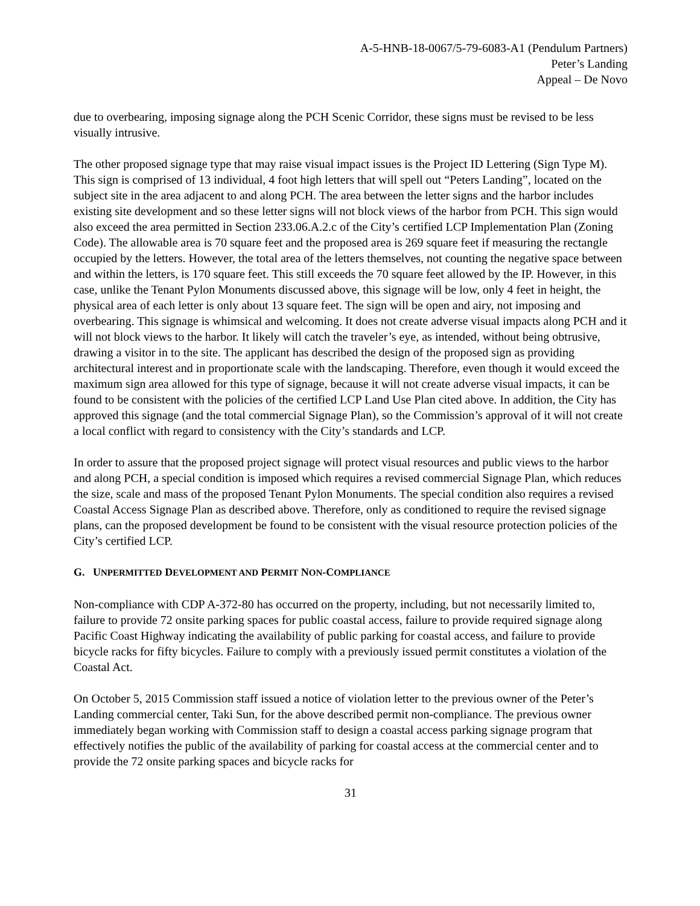A-5-HNB-18-0067/5-79-6083-A1 (Pendulum Partners)
Peter’s Landing
Appeal – De Novo
due to overbearing, imposing signage along the PCH Scenic Corridor, these signs must be revised to be less visually intrusive.
The other proposed signage type that may raise visual impact issues is the Project ID Lettering (Sign Type M). This sign is comprised of 13 individual, 4 foot high letters that will spell out “Peters Landing”, located on the subject site in the area adjacent to and along PCH. The area between the letter signs and the harbor includes existing site development and so these letter signs will not block views of the harbor from PCH. This sign would also exceed the area permitted in Section 233.06.A.2.c of the City’s certified LCP Implementation Plan (Zoning Code). The allowable area is 70 square feet and the proposed area is 269 square feet if measuring the rectangle occupied by the letters. However, the total area of the letters themselves, not counting the negative space between and within the letters, is 170 square feet. This still exceeds the 70 square feet allowed by the IP. However, in this case, unlike the Tenant Pylon Monuments discussed above, this signage will be low, only 4 feet in height, the physical area of each letter is only about 13 square feet. The sign will be open and airy, not imposing and overbearing. This signage is whimsical and welcoming. It does not create adverse visual impacts along PCH and it will not block views to the harbor. It likely will catch the traveler’s eye, as intended, without being obtrusive, drawing a visitor in to the site. The applicant has described the design of the proposed sign as providing architectural interest and in proportionate scale with the landscaping. Therefore, even though it would exceed the maximum sign area allowed for this type of signage, because it will not create adverse visual impacts, it can be found to be consistent with the policies of the certified LCP Land Use Plan cited above. In addition, the City has approved this signage (and the total commercial Signage Plan), so the Commission’s approval of it will not create a local conflict with regard to consistency with the City’s standards and LCP.
In order to assure that the proposed project signage will protect visual resources and public views to the harbor and along PCH, a special condition is imposed which requires a revised commercial Signage Plan, which reduces the size, scale and mass of the proposed Tenant Pylon Monuments. The special condition also requires a revised Coastal Access Signage Plan as described above. Therefore, only as conditioned to require the revised signage plans, can the proposed development be found to be consistent with the visual resource protection policies of the City’s certified LCP.
G. UNPERMITTED DEVELOPMENT AND PERMIT NON-COMPLIANCE
Non-compliance with CDP A-372-80 has occurred on the property, including, but not necessarily limited to, failure to provide 72 onsite parking spaces for public coastal access, failure to provide required signage along Pacific Coast Highway indicating the availability of public parking for coastal access, and failure to provide bicycle racks for fifty bicycles. Failure to comply with a previously issued permit constitutes a violation of the Coastal Act.
On October 5, 2015 Commission staff issued a notice of violation letter to the previous owner of the Peter’s Landing commercial center, Taki Sun, for the above described permit non-compliance. The previous owner immediately began working with Commission staff to design a coastal access parking signage program that effectively notifies the public of the availability of parking for coastal access at the commercial center and to provide the 72 onsite parking spaces and bicycle racks for
31